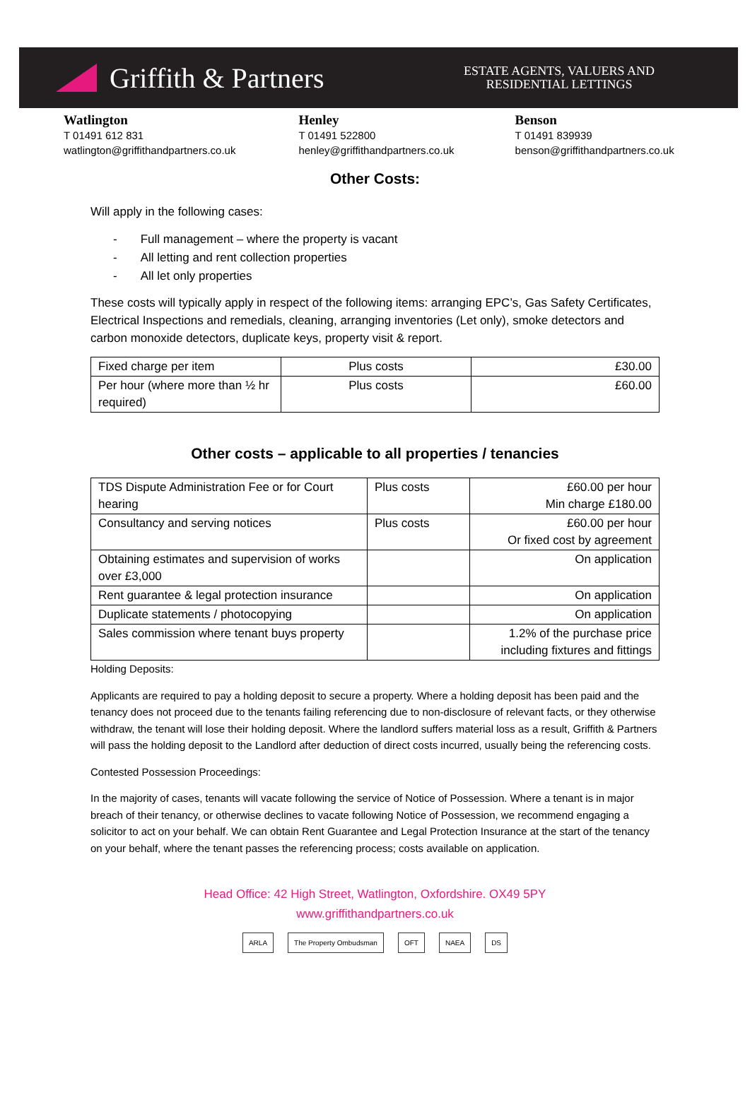Griffith & Partners
ESTATE AGENTS, VALUERS AND
RESIDENTIAL LETTINGS
Watlington
T 01491 612 831
watlington@griffithandpartners.co.uk
Henley
T 01491 522800
henley@griffithandpartners.co.uk
Benson
T 01491 839939
benson@griffithandpartners.co.uk
Other Costs:
Will apply in the following cases:
- Full management – where the property is vacant
- All letting and rent collection properties
- All let only properties
These costs will typically apply in respect of the following items: arranging EPC’s, Gas Safety Certificates, Electrical Inspections and remedials, cleaning, arranging inventories (Let only), smoke detectors and carbon monoxide detectors, duplicate keys, property visit & report.
| Fixed charge per item | Plus costs | £30.00 |
| Per hour (where more than ½ hr required) | Plus costs | £60.00 |
Other costs – applicable to all properties / tenancies
| TDS Dispute Administration Fee or for Court hearing | Plus costs | £60.00 per hour Min charge £180.00 |
| Consultancy and serving notices | Plus costs | £60.00 per hour Or fixed cost by agreement |
| Obtaining estimates and supervision of works over £3,000 | | On application |
| Rent guarantee & legal protection insurance | | On application |
| Duplicate statements / photocopying | | On application |
| Sales commission where tenant buys property | | 1.2% of the purchase price including fixtures and fittings |
Holding Deposits:
Applicants are required to pay a holding deposit to secure a property. Where a holding deposit has been paid and the tenancy does not proceed due to the tenants failing referencing due to non-disclosure of relevant facts, or they otherwise withdraw, the tenant will lose their holding deposit. Where the landlord suffers material loss as a result, Griffith & Partners will pass the holding deposit to the Landlord after deduction of direct costs incurred, usually being the referencing costs.
Contested Possession Proceedings:
In the majority of cases, tenants will vacate following the service of Notice of Possession. Where a tenant is in major breach of their tenancy, or otherwise declines to vacate following Notice of Possession, we recommend engaging a solicitor to act on your behalf. We can obtain Rent Guarantee and Legal Protection Insurance at the start of the tenancy on your behalf, where the tenant passes the referencing process; costs available on application.
Head Office: 42 High Street, Watlington, Oxfordshire. OX49 5PY
www.griffithandpartners.co.uk
ARLA The Property Ombudsman OFT NAEA DS